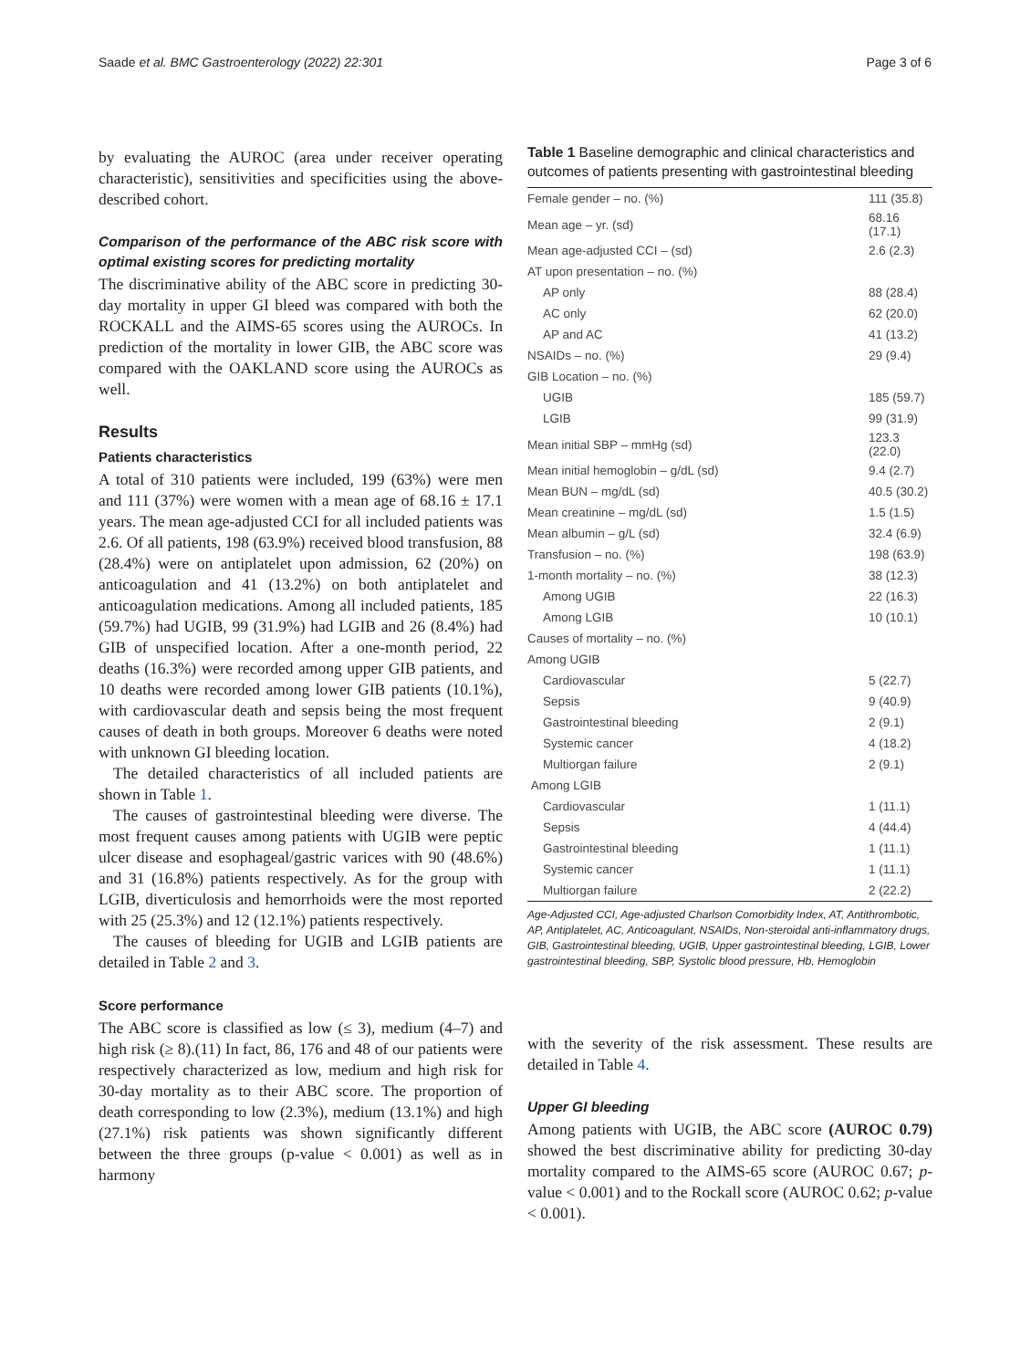Saade et al. BMC Gastroenterology (2022) 22:301 Page 3 of 6
by evaluating the AUROC (area under receiver operating characteristic), sensitivities and specificities using the above-described cohort.
Comparison of the performance of the ABC risk score with optimal existing scores for predicting mortality
The discriminative ability of the ABC score in predicting 30-day mortality in upper GI bleed was compared with both the ROCKALL and the AIMS-65 scores using the AUROCs. In prediction of the mortality in lower GIB, the ABC score was compared with the OAKLAND score using the AUROCs as well.
Results
Patients characteristics
A total of 310 patients were included, 199 (63%) were men and 111 (37%) were women with a mean age of 68.16 ± 17.1 years. The mean age-adjusted CCI for all included patients was 2.6. Of all patients, 198 (63.9%) received blood transfusion, 88 (28.4%) were on antiplatelet upon admission, 62 (20%) on anticoagulation and 41 (13.2%) on both antiplatelet and anticoagulation medications. Among all included patients, 185 (59.7%) had UGIB, 99 (31.9%) had LGIB and 26 (8.4%) had GIB of unspecified location. After a one-month period, 22 deaths (16.3%) were recorded among upper GIB patients, and 10 deaths were recorded among lower GIB patients (10.1%), with cardiovascular death and sepsis being the most frequent causes of death in both groups. Moreover 6 deaths were noted with unknown GI bleeding location.
The detailed characteristics of all included patients are shown in Table 1.
The causes of gastrointestinal bleeding were diverse. The most frequent causes among patients with UGIB were peptic ulcer disease and esophageal/gastric varices with 90 (48.6%) and 31 (16.8%) patients respectively. As for the group with LGIB, diverticulosis and hemorrhoids were the most reported with 25 (25.3%) and 12 (12.1%) patients respectively.
The causes of bleeding for UGIB and LGIB patients are detailed in Table 2 and 3.
Score performance
The ABC score is classified as low (≤ 3), medium (4–7) and high risk (≥ 8).(11) In fact, 86, 176 and 48 of our patients were respectively characterized as low, medium and high risk for 30-day mortality as to their ABC score. The proportion of death corresponding to low (2.3%), medium (13.1%) and high (27.1%) risk patients was shown significantly different between the three groups (p-value < 0.001) as well as in harmony
Table 1 Baseline demographic and clinical characteristics and outcomes of patients presenting with gastrointestinal bleeding
| Female gender – no. (%) | 111 (35.8) |
| Mean age – yr. (sd) | 68.16 (17.1) |
| Mean age-adjusted CCI – (sd) | 2.6 (2.3) |
| AT upon presentation – no. (%) | |
| AP only | 88 (28.4) |
| AC only | 62 (20.0) |
| AP and AC | 41 (13.2) |
| NSAIDs – no. (%) | 29 (9.4) |
| GIB Location – no. (%) | |
| UGIB | 185 (59.7) |
| LGIB | 99 (31.9) |
| Mean initial SBP – mmHg (sd) | 123.3 (22.0) |
| Mean initial hemoglobin – g/dL (sd) | 9.4 (2.7) |
| Mean BUN – mg/dL (sd) | 40.5 (30.2) |
| Mean creatinine – mg/dL (sd) | 1.5 (1.5) |
| Mean albumin – g/L (sd) | 32.4 (6.9) |
| Transfusion – no. (%) | 198 (63.9) |
| 1-month mortality – no. (%) | 38 (12.3) |
| Among UGIB | 22 (16.3) |
| Among LGIB | 10 (10.1) |
| Causes of mortality – no. (%) | |
| Among UGIB | |
| Cardiovascular | 5 (22.7) |
| Sepsis | 9 (40.9) |
| Gastrointestinal bleeding | 2 (9.1) |
| Systemic cancer | 4 (18.2) |
| Multiorgan failure | 2 (9.1) |
| Among LGIB | |
| Cardiovascular | 1 (11.1) |
| Sepsis | 4 (44.4) |
| Gastrointestinal bleeding | 1 (11.1) |
| Systemic cancer | 1 (11.1) |
| Multiorgan failure | 2 (22.2) |
Age-Adjusted CCI, Age-adjusted Charlson Comorbidity Index, AT, Antithrombotic, AP, Antiplatelet, AC, Anticoagulant, NSAIDs, Non-steroidal anti-inflammatory drugs, GIB, Gastrointestinal bleeding, UGIB, Upper gastrointestinal bleeding, LGIB, Lower gastrointestinal bleeding, SBP, Systolic blood pressure, Hb, Hemoglobin
with the severity of the risk assessment. These results are detailed in Table 4.
Upper GI bleeding
Among patients with UGIB, the ABC score (AUROC 0.79) showed the best discriminative ability for predicting 30-day mortality compared to the AIMS-65 score (AUROC 0.67; p-value < 0.001) and to the Rockall score (AUROC 0.62; p-value < 0.001).